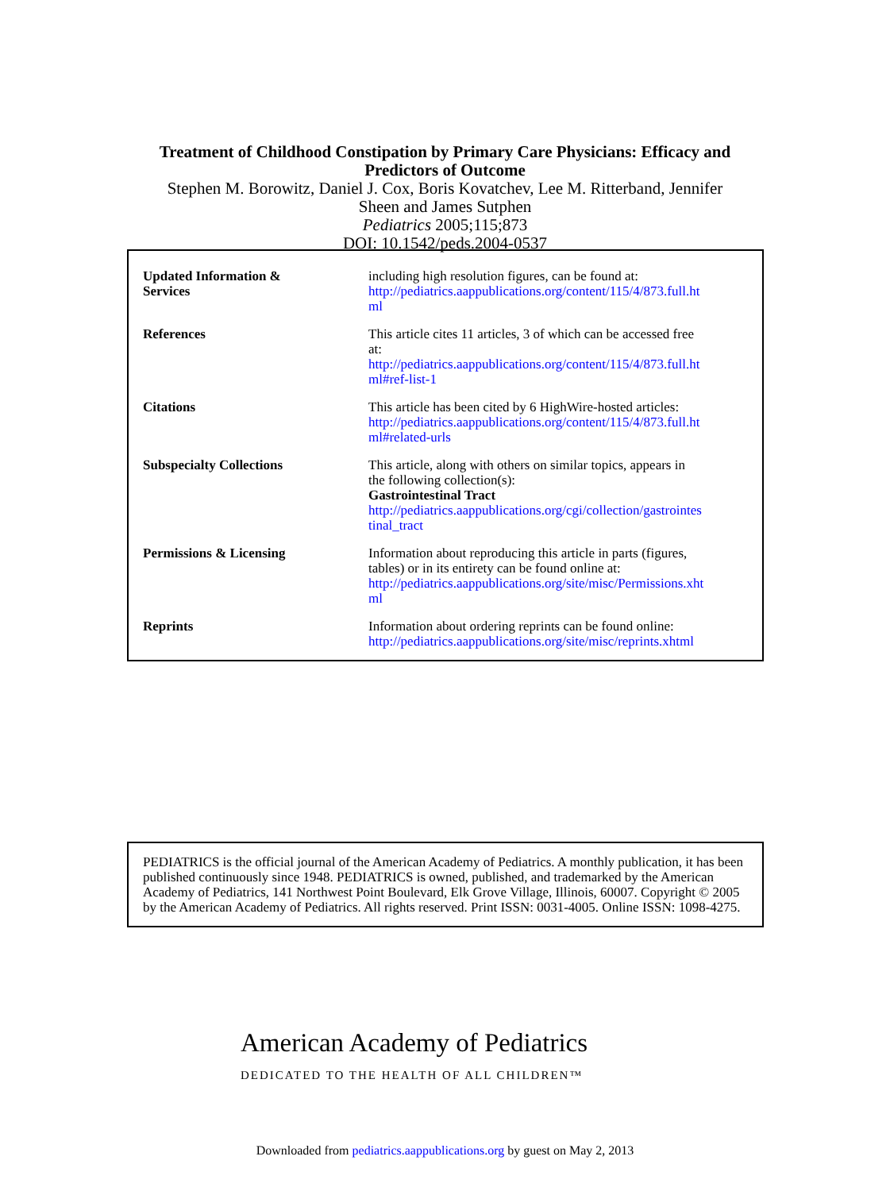Treatment of Childhood Constipation by Primary Care Physicians: Efficacy and
Predictors of Outcome
Stephen M. Borowitz, Daniel J. Cox, Boris Kovatchev, Lee M. Ritterband, Jennifer
Sheen and James Sutphen
Pediatrics 2005;115;873
DOI: 10.1542/peds.2004-0537
| Updated Information & Services | including high resolution figures, can be found at: http://pediatrics.aappublications.org/content/115/4/873.full.ht ml |
| References | This article cites 11 articles, 3 of which can be accessed free at: http://pediatrics.aappublications.org/content/115/4/873.full.ht ml#ref-list-1 |
| Citations | This article has been cited by 6 HighWire-hosted articles: http://pediatrics.aappublications.org/content/115/4/873.full.ht ml#related-urls |
| Subspecialty Collections | This article, along with others on similar topics, appears in the following collection(s): Gastrointestinal Tract http://pediatrics.aappublications.org/cgi/collection/gastrointes tinal_tract |
| Permissions & Licensing | Information about reproducing this article in parts (figures, tables) or in its entirety can be found online at: http://pediatrics.aappublications.org/site/misc/Permissions.xht ml |
| Reprints | Information about ordering reprints can be found online: http://pediatrics.aappublications.org/site/misc/reprints.xhtml |
PEDIATRICS is the official journal of the American Academy of Pediatrics. A monthly publication, it has been published continuously since 1948. PEDIATRICS is owned, published, and trademarked by the American Academy of Pediatrics, 141 Northwest Point Boulevard, Elk Grove Village, Illinois, 60007. Copyright © 2005 by the American Academy of Pediatrics. All rights reserved. Print ISSN: 0031-4005. Online ISSN: 1098-4275.
American Academy of Pediatrics
DEDICATED TO THE HEALTH OF ALL CHILDREN™
Downloaded from pediatrics.aappublications.org by guest on May 2, 2013